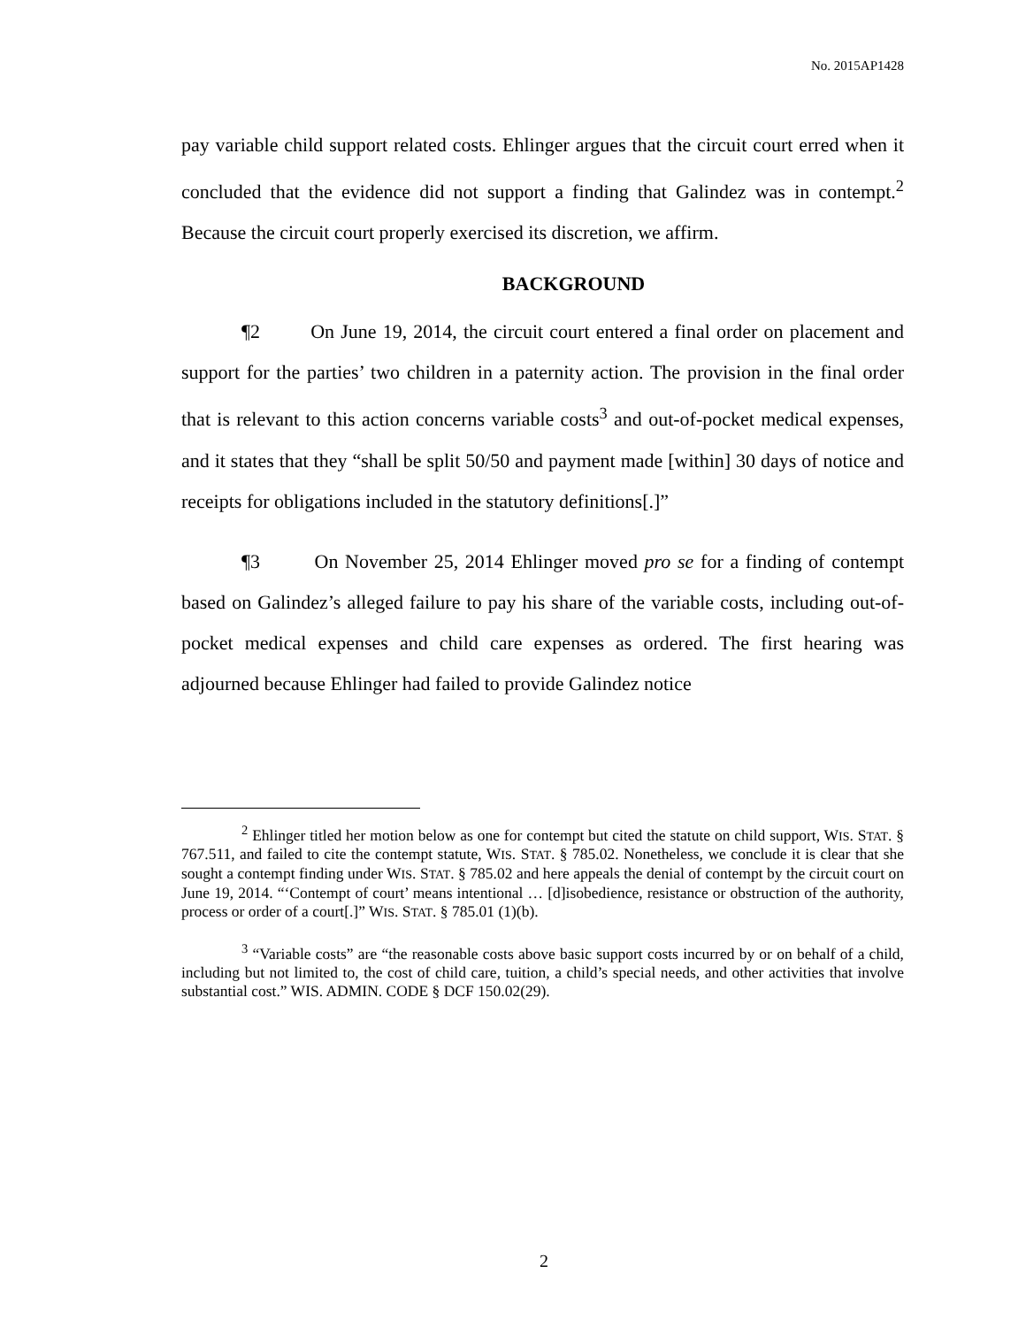No. 2015AP1428
pay variable child support related costs. Ehlinger argues that the circuit court erred when it concluded that the evidence did not support a finding that Galindez was in contempt.<sup>2</sup> Because the circuit court properly exercised its discretion, we affirm.
BACKGROUND
¶2 On June 19, 2014, the circuit court entered a final order on placement and support for the parties’ two children in a paternity action. The provision in the final order that is relevant to this action concerns variable costs<sup>3</sup> and out-of-pocket medical expenses, and it states that they “shall be split 50/50 and payment made [within] 30 days of notice and receipts for obligations included in the statutory definitions[.]”
¶3 On November 25, 2014 Ehlinger moved pro se for a finding of contempt based on Galindez’s alleged failure to pay his share of the variable costs, including out-of-pocket medical expenses and child care expenses as ordered. The first hearing was adjourned because Ehlinger had failed to provide Galindez notice
<sup>2</sup> Ehlinger titled her motion below as one for contempt but cited the statute on child support, WIS. STAT. § 767.511, and failed to cite the contempt statute, WIS. STAT. § 785.02. Nonetheless, we conclude it is clear that she sought a contempt finding under WIS. STAT. § 785.02 and here appeals the denial of contempt by the circuit court on June 19, 2014. “‘Contempt of court’ means intentional … [d]isobedience, resistance or obstruction of the authority, process or order of a court[.]” WIS. STAT. § 785.01 (1)(b).
<sup>3</sup> “Variable costs” are “the reasonable costs above basic support costs incurred by or on behalf of a child, including but not limited to, the cost of child care, tuition, a child’s special needs, and other activities that involve substantial cost.” WIS. ADMIN. CODE § DCF 150.02(29).
2